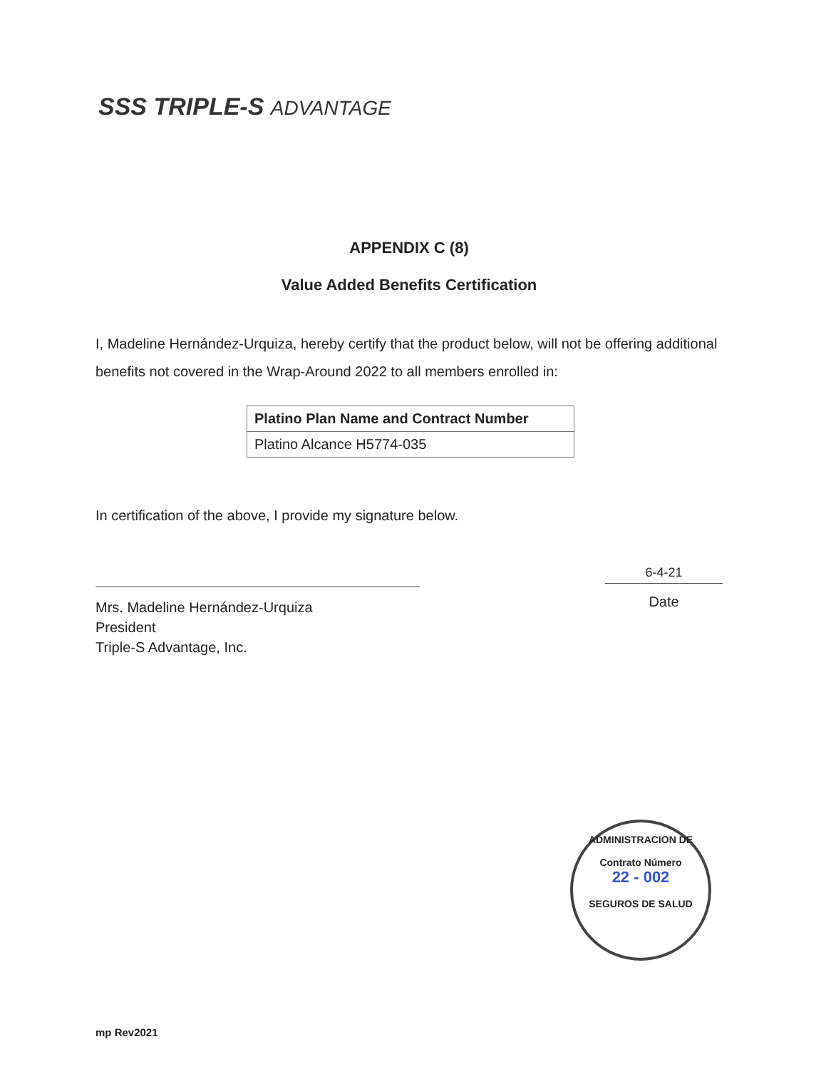SSS TRIPLE-S ADVANTAGE
APPENDIX C (8)
Value Added Benefits Certification
I, Madeline Hernández-Urquiza, hereby certify that the product below, will not be offering additional benefits not covered in the Wrap-Around 2022 to all members enrolled in:
| Platino Plan Name and Contract Number |
| --- |
| Platino Alcance H5774-035 |
In certification of the above, I provide my signature below.
Mrs. Madeline Hernández-Urquiza
President
Triple-S Advantage, Inc.
6-4-21
Date
ADMINISTRACION DE
Contrato Número
22 - 002
SEGUROS DE SALUD
mp Rev2021